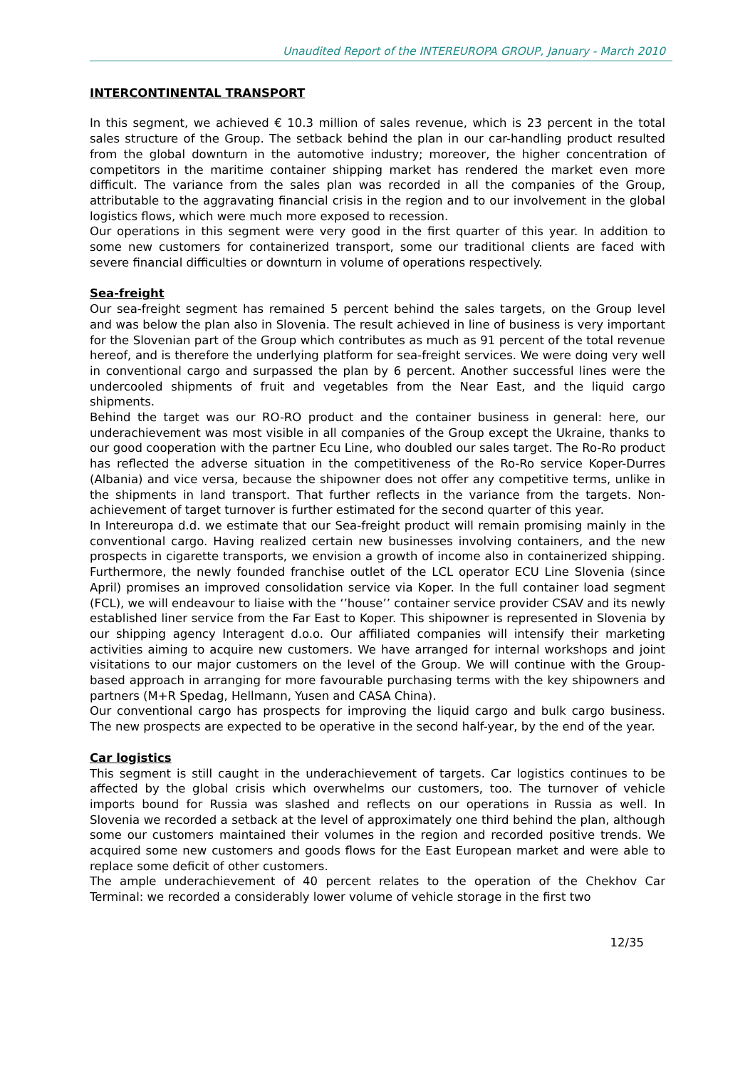Unaudited Report of the INTEREUROPA GROUP, January - March 2010
INTERCONTINENTAL TRANSPORT
In this segment, we achieved € 10.3 million of sales revenue, which is 23 percent in the total sales structure of the Group. The setback behind the plan in our car-handling product resulted from the global downturn in the automotive industry; moreover, the higher concentration of competitors in the maritime container shipping market has rendered the market even more difficult. The variance from the sales plan was recorded in all the companies of the Group, attributable to the aggravating financial crisis in the region and to our involvement in the global logistics flows, which were much more exposed to recession.
Our operations in this segment were very good in the first quarter of this year. In addition to some new customers for containerized transport, some our traditional clients are faced with severe financial difficulties or downturn in volume of operations respectively.
Sea-freight
Our sea-freight segment has remained 5 percent behind the sales targets, on the Group level and was below the plan also in Slovenia. The result achieved in line of business is very important for the Slovenian part of the Group which contributes as much as 91 percent of the total revenue hereof, and is therefore the underlying platform for sea-freight services. We were doing very well in conventional cargo and surpassed the plan by 6 percent. Another successful lines were the undercooled shipments of fruit and vegetables from the Near East, and the liquid cargo shipments.
Behind the target was our RO-RO product and the container business in general: here, our underachievement was most visible in all companies of the Group except the Ukraine, thanks to our good cooperation with the partner Ecu Line, who doubled our sales target. The Ro-Ro product has reflected the adverse situation in the competitiveness of the Ro-Ro service Koper-Durres (Albania) and vice versa, because the shipowner does not offer any competitive terms, unlike in the shipments in land transport. That further reflects in the variance from the targets. Non-achievement of target turnover is further estimated for the second quarter of this year.
In Intereuropa d.d. we estimate that our Sea-freight product will remain promising mainly in the conventional cargo. Having realized certain new businesses involving containers, and the new prospects in cigarette transports, we envision a growth of income also in containerized shipping. Furthermore, the newly founded franchise outlet of the LCL operator ECU Line Slovenia (since April) promises an improved consolidation service via Koper. In the full container load segment (FCL), we will endeavour to liaise with the ‘’house’’ container service provider CSAV and its newly established liner service from the Far East to Koper. This shipowner is represented in Slovenia by our shipping agency Interagent d.o.o. Our affiliated companies will intensify their marketing activities aiming to acquire new customers. We have arranged for internal workshops and joint visitations to our major customers on the level of the Group. We will continue with the Group-based approach in arranging for more favourable purchasing terms with the key shipowners and partners (M+R Spedag, Hellmann, Yusen and CASA China).
Our conventional cargo has prospects for improving the liquid cargo and bulk cargo business. The new prospects are expected to be operative in the second half-year, by the end of the year.
Car logistics
This segment is still caught in the underachievement of targets. Car logistics continues to be affected by the global crisis which overwhelms our customers, too. The turnover of vehicle imports bound for Russia was slashed and reflects on our operations in Russia as well. In Slovenia we recorded a setback at the level of approximately one third behind the plan, although some our customers maintained their volumes in the region and recorded positive trends. We acquired some new customers and goods flows for the East European market and were able to replace some deficit of other customers.
The ample underachievement of 40 percent relates to the operation of the Chekhov Car Terminal: we recorded a considerably lower volume of vehicle storage in the first two
12/35